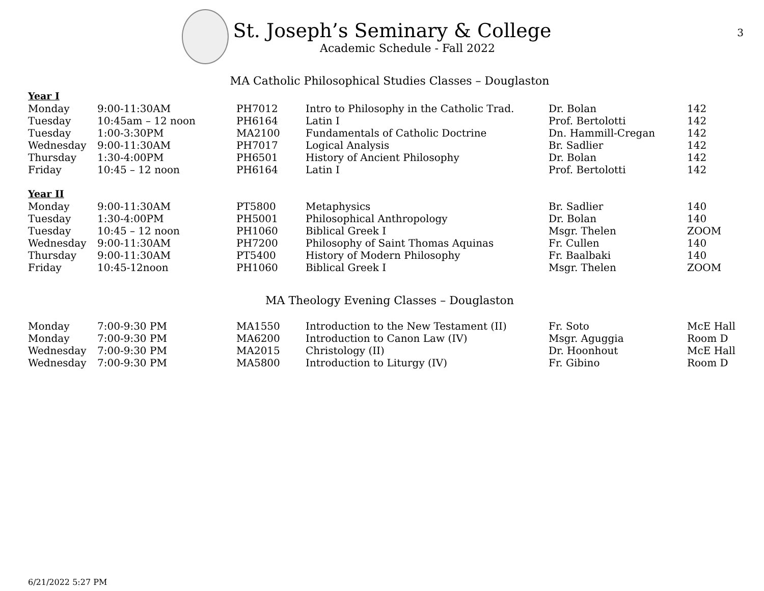3
St. Joseph’s Seminary & College
Academic Schedule - Fall 2022
MA Catholic Philosophical Studies Classes – Douglaston
| Year I | | | | | |
| Monday | 9:00-11:30AM | PH7012 | Intro to Philosophy in the Catholic Trad. | Dr. Bolan | 142 |
| Tuesday | 10:45am – 12 noon | PH6164 | Latin I | Prof. Bertolotti | 142 |
| Tuesday | 1:00-3:30PM | MA2100 | Fundamentals of Catholic Doctrine | Dn. Hammill-Cregan | 142 |
| Wednesday | 9:00-11:30AM | PH7017 | Logical Analysis | Br. Sadlier | 142 |
| Thursday | 1:30-4:00PM | PH6501 | History of Ancient Philosophy | Dr. Bolan | 142 |
| Friday | 10:45 – 12 noon | PH6164 | Latin I | Prof. Bertolotti | 142 |
| Year II | | | | | |
| Monday | 9:00-11:30AM | PT5800 | Metaphysics | Br. Sadlier | 140 |
| Tuesday | 1:30-4:00PM | PH5001 | Philosophical Anthropology | Dr. Bolan | 140 |
| Tuesday | 10:45 – 12 noon | PH1060 | Biblical Greek I | Msgr. Thelen | ZOOM |
| Wednesday | 9:00-11:30AM | PH7200 | Philosophy of Saint Thomas Aquinas | Fr. Cullen | 140 |
| Thursday | 9:00-11:30AM | PT5400 | History of Modern Philosophy | Fr. Baalbaki | 140 |
| Friday | 10:45-12noon | PH1060 | Biblical Greek I | Msgr. Thelen | ZOOM |
MA Theology Evening Classes – Douglaston
| Monday | 7:00-9:30 PM | MA1550 | Introduction to the New Testament (II) | Fr. Soto | McE Hall |
| Monday | 7:00-9:30 PM | MA6200 | Introduction to Canon Law (IV) | Msgr. Aguggia | Room D |
| Wednesday | 7:00-9:30 PM | MA2015 | Christology (II) | Dr. Hoonhout | McE Hall |
| Wednesday | 7:00-9:30 PM | MA5800 | Introduction to Liturgy (IV) | Fr. Gibino | Room D |
6/21/2022 5:27 PM